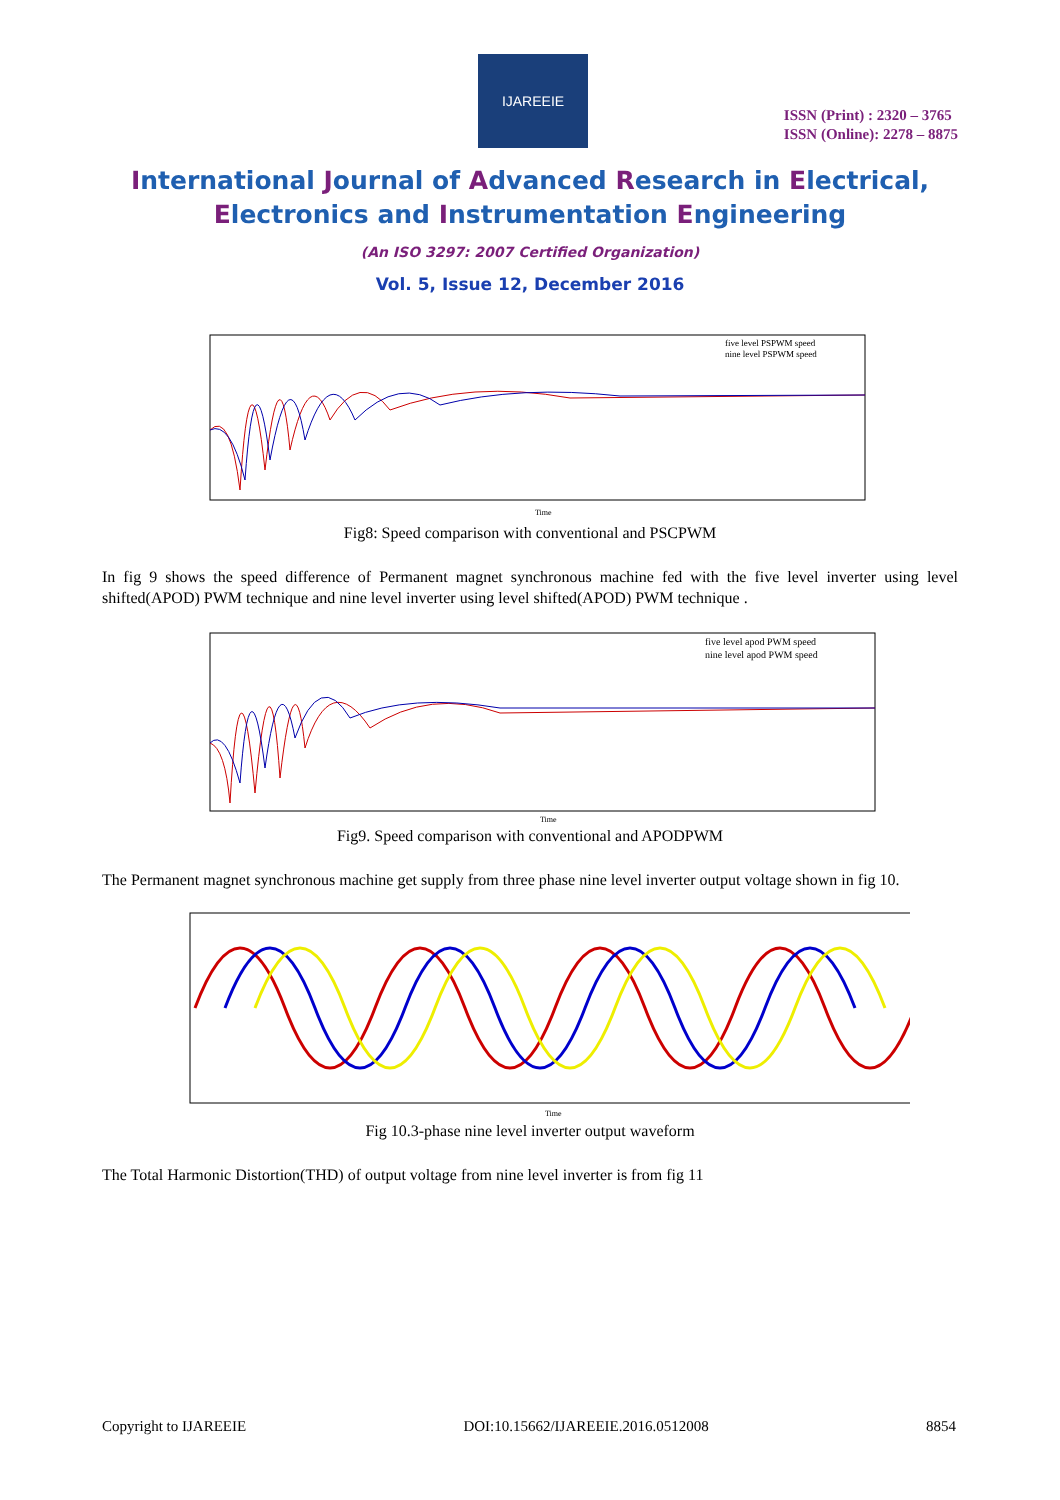IJAREEIE
ISSN (Print) : 2320 – 3765
ISSN (Online): 2278 – 8875
International Journal of Advanced Research in Electrical,
Electronics and Instrumentation Engineering
(An ISO 3297: 2007 Certified Organization)
Vol. 5, Issue 12, December 2016
five level PSPWM speed
nine level PSPWM speed
Time
Fig8: Speed comparison with conventional and PSCPWM
In fig 9 shows the speed difference of Permanent magnet synchronous machine fed with the five level inverter using level shifted(APOD) PWM technique and nine level inverter using level shifted(APOD) PWM technique .
five level apod PWM speed
nine level apod PWM speed
Time
Fig9. Speed comparison with conventional and APODPWM
The Permanent magnet synchronous machine get supply from three phase nine level inverter output voltage shown in fig 10.
Time
Fig 10.3-phase nine level inverter output waveform
The Total Harmonic Distortion(THD) of output voltage from nine level inverter is from fig 11
Copyright to IJAREEIE DOI:10.15662/IJAREEIE.2016.0512008 8854